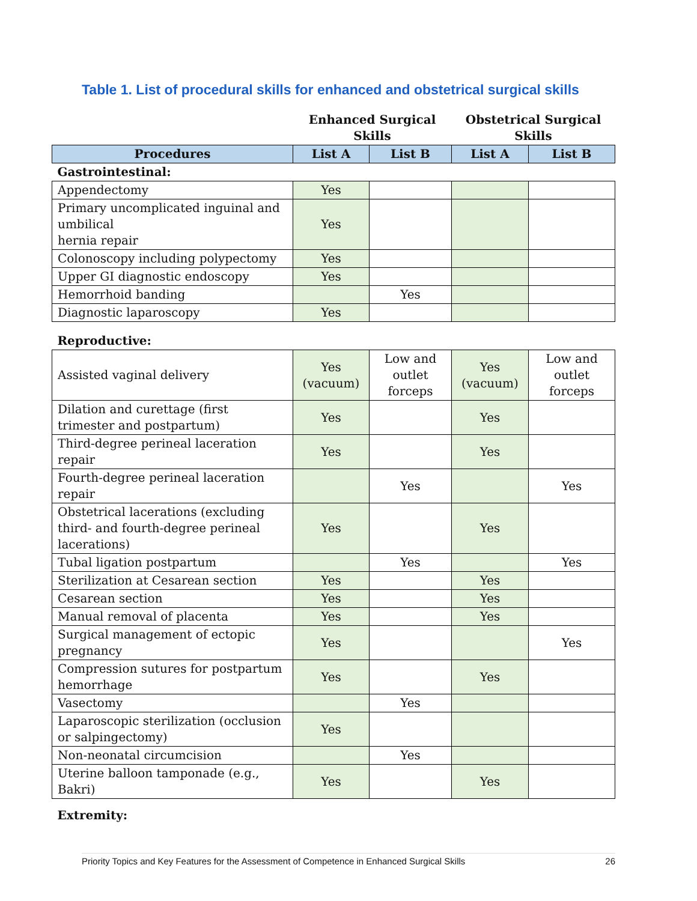Table 1. List of procedural skills for enhanced and obstetrical surgical skills
| | Enhanced Surgical Skills | | Obstetrical Surgical Skills | |
| --- | --- | --- | --- | --- |
| Procedures | List A | List B | List A | List B |
| Gastrointestinal: | | | | |
| Appendectomy | Yes | | | |
| Primary uncomplicated inguinal and umbilical hernia repair | Yes | | | |
| Colonoscopy including polypectomy | Yes | | | |
| Upper GI diagnostic endoscopy | Yes | | | |
| Hemorrhoid banding | | Yes | | |
| Diagnostic laparoscopy | Yes | | | |
| Reproductive: | | | | |
| Assisted vaginal delivery | Yes (vacuum) | Low and outlet forceps | Yes (vacuum) | Low and outlet forceps |
| Dilation and curettage (first trimester and postpartum) | Yes | | Yes | |
| Third-degree perineal laceration repair | Yes | | Yes | |
| Fourth-degree perineal laceration repair | | Yes | | Yes |
| Obstetrical lacerations (excluding third- and fourth-degree perineal lacerations) | Yes | | Yes | |
| Tubal ligation postpartum | | Yes | | Yes |
| Sterilization at Cesarean section | Yes | | Yes | |
| Cesarean section | Yes | | Yes | |
| Manual removal of placenta | Yes | | Yes | |
| Surgical management of ectopic pregnancy | Yes | | | Yes |
| Compression sutures for postpartum hemorrhage | Yes | | Yes | |
| Vasectomy | | Yes | | |
| Laparoscopic sterilization (occlusion or salpingectomy) | Yes | | | |
| Non-neonatal circumcision | | Yes | | |
| Uterine balloon tamponade (e.g., Bakri) | Yes | | Yes | |
| Extremity: | | | | |
Priority Topics and Key Features for the Assessment of Competence in Enhanced Surgical Skills 26